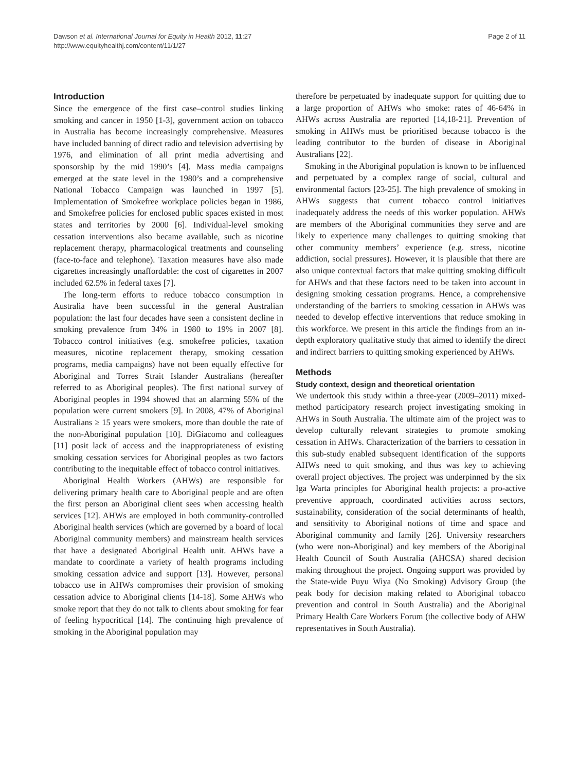Dawson et al. International Journal for Equity in Health 2012, 11:27
http://www.equityhealthj.com/content/11/1/27
Page 2 of 11
Introduction
Since the emergence of the first case–control studies linking smoking and cancer in 1950 [1-3], government action on tobacco in Australia has become increasingly comprehensive. Measures have included banning of direct radio and television advertising by 1976, and elimination of all print media advertising and sponsorship by the mid 1990’s [4]. Mass media campaigns emerged at the state level in the 1980’s and a comprehensive National Tobacco Campaign was launched in 1997 [5]. Implementation of Smokefree workplace policies began in 1986, and Smokefree policies for enclosed public spaces existed in most states and territories by 2000 [6]. Individual-level smoking cessation interventions also became available, such as nicotine replacement therapy, pharmacological treatments and counseling (face-to-face and telephone). Taxation measures have also made cigarettes increasingly unaffordable: the cost of cigarettes in 2007 included 62.5% in federal taxes [7].
The long-term efforts to reduce tobacco consumption in Australia have been successful in the general Australian population: the last four decades have seen a consistent decline in smoking prevalence from 34% in 1980 to 19% in 2007 [8]. Tobacco control initiatives (e.g. smokefree policies, taxation measures, nicotine replacement therapy, smoking cessation programs, media campaigns) have not been equally effective for Aboriginal and Torres Strait Islander Australians (hereafter referred to as Aboriginal peoples). The first national survey of Aboriginal peoples in 1994 showed that an alarming 55% of the population were current smokers [9]. In 2008, 47% of Aboriginal Australians ≥ 15 years were smokers, more than double the rate of the non-Aboriginal population [10]. DiGiacomo and colleagues [11] posit lack of access and the inappropriateness of existing smoking cessation services for Aboriginal peoples as two factors contributing to the inequitable effect of tobacco control initiatives.
Aboriginal Health Workers (AHWs) are responsible for delivering primary health care to Aboriginal people and are often the first person an Aboriginal client sees when accessing health services [12]. AHWs are employed in both community-controlled Aboriginal health services (which are governed by a board of local Aboriginal community members) and mainstream health services that have a designated Aboriginal Health unit. AHWs have a mandate to coordinate a variety of health programs including smoking cessation advice and support [13]. However, personal tobacco use in AHWs compromises their provision of smoking cessation advice to Aboriginal clients [14-18]. Some AHWs who smoke report that they do not talk to clients about smoking for fear of feeling hypocritical [14]. The continuing high prevalence of smoking in the Aboriginal population may
therefore be perpetuated by inadequate support for quitting due to a large proportion of AHWs who smoke: rates of 46-64% in AHWs across Australia are reported [14,18-21]. Prevention of smoking in AHWs must be prioritised because tobacco is the leading contributor to the burden of disease in Aboriginal Australians [22].
Smoking in the Aboriginal population is known to be influenced and perpetuated by a complex range of social, cultural and environmental factors [23-25]. The high prevalence of smoking in AHWs suggests that current tobacco control initiatives inadequately address the needs of this worker population. AHWs are members of the Aboriginal communities they serve and are likely to experience many challenges to quitting smoking that other community members’ experience (e.g. stress, nicotine addiction, social pressures). However, it is plausible that there are also unique contextual factors that make quitting smoking difficult for AHWs and that these factors need to be taken into account in designing smoking cessation programs. Hence, a comprehensive understanding of the barriers to smoking cessation in AHWs was needed to develop effective interventions that reduce smoking in this workforce. We present in this article the findings from an in-depth exploratory qualitative study that aimed to identify the direct and indirect barriers to quitting smoking experienced by AHWs.
Methods
Study context, design and theoretical orientation
We undertook this study within a three-year (2009–2011) mixed-method participatory research project investigating smoking in AHWs in South Australia. The ultimate aim of the project was to develop culturally relevant strategies to promote smoking cessation in AHWs. Characterization of the barriers to cessation in this sub-study enabled subsequent identification of the supports AHWs need to quit smoking, and thus was key to achieving overall project objectives. The project was underpinned by the six Iga Warta principles for Aboriginal health projects: a pro-active preventive approach, coordinated activities across sectors, sustainability, consideration of the social determinants of health, and sensitivity to Aboriginal notions of time and space and Aboriginal community and family [26]. University researchers (who were non-Aboriginal) and key members of the Aboriginal Health Council of South Australia (AHCSA) shared decision making throughout the project. Ongoing support was provided by the State-wide Puyu Wiya (No Smoking) Advisory Group (the peak body for decision making related to Aboriginal tobacco prevention and control in South Australia) and the Aboriginal Primary Health Care Workers Forum (the collective body of AHW representatives in South Australia).